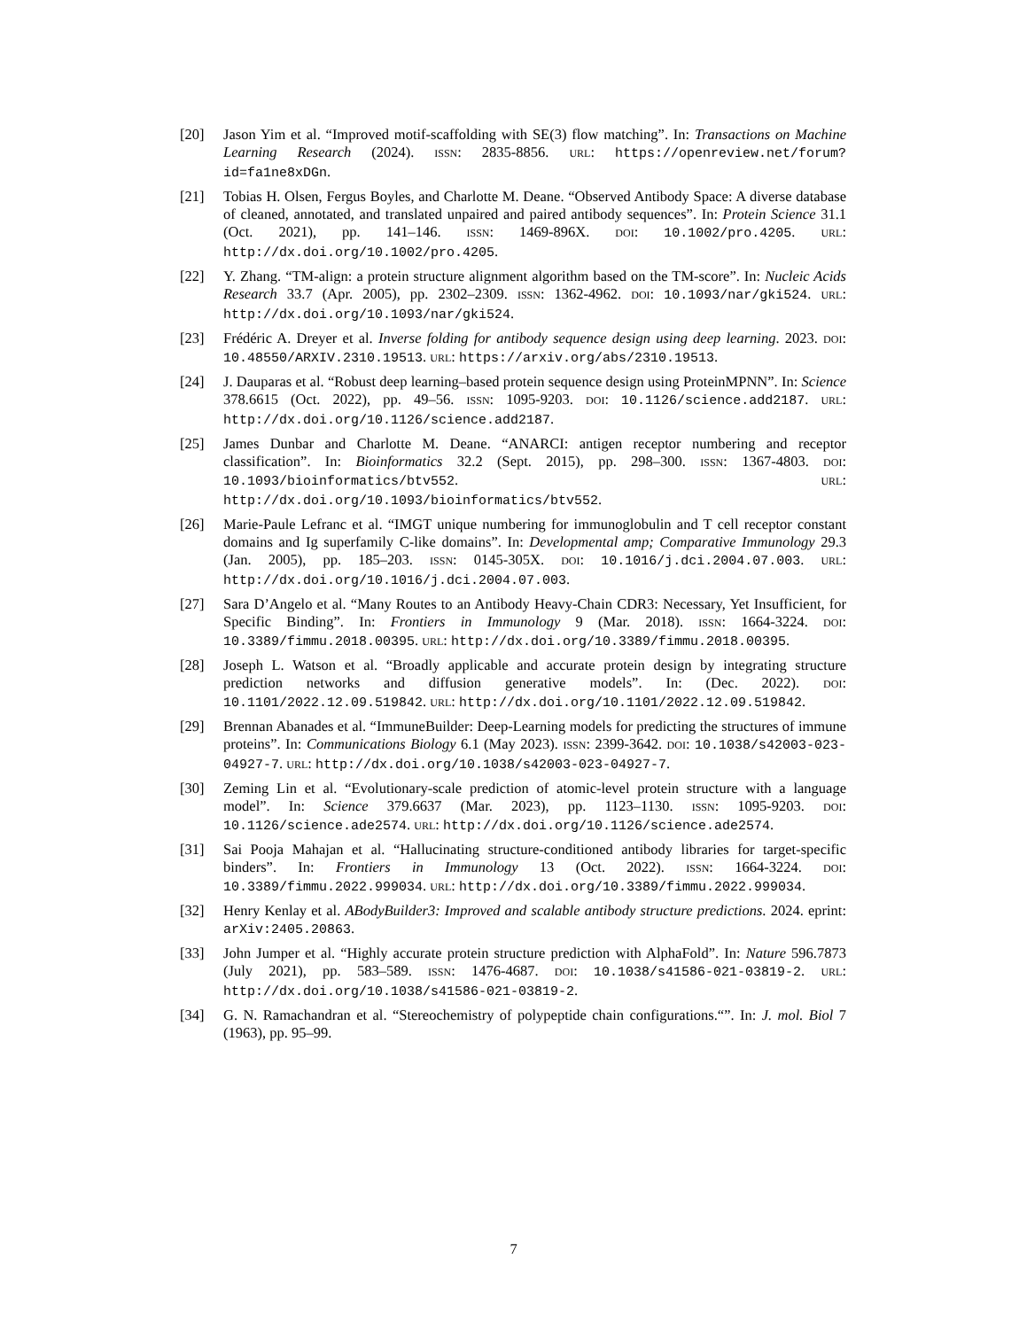[20] Jason Yim et al. “Improved motif-scaffolding with SE(3) flow matching”. In: Transactions on Machine Learning Research (2024). ISSN: 2835-8856. URL: https://openreview.net/forum?id=fa1ne8xDGn.
[21] Tobias H. Olsen, Fergus Boyles, and Charlotte M. Deane. “Observed Antibody Space: A diverse database of cleaned, annotated, and translated unpaired and paired antibody sequences”. In: Protein Science 31.1 (Oct. 2021), pp. 141–146. ISSN: 1469-896X. DOI: 10.1002/pro.4205. URL: http://dx.doi.org/10.1002/pro.4205.
[22] Y. Zhang. “TM-align: a protein structure alignment algorithm based on the TM-score”. In: Nucleic Acids Research 33.7 (Apr. 2005), pp. 2302–2309. ISSN: 1362-4962. DOI: 10.1093/nar/gki524. URL: http://dx.doi.org/10.1093/nar/gki524.
[23] Frédéric A. Dreyer et al. Inverse folding for antibody sequence design using deep learning. 2023. DOI: 10.48550/ARXIV.2310.19513. URL: https://arxiv.org/abs/2310.19513.
[24] J. Dauparas et al. “Robust deep learning–based protein sequence design using ProteinMPNN”. In: Science 378.6615 (Oct. 2022), pp. 49–56. ISSN: 1095-9203. DOI: 10.1126/science.add2187. URL: http://dx.doi.org/10.1126/science.add2187.
[25] James Dunbar and Charlotte M. Deane. “ANARCI: antigen receptor numbering and receptor classification”. In: Bioinformatics 32.2 (Sept. 2015), pp. 298–300. ISSN: 1367-4803. DOI: 10.1093/bioinformatics/btv552. URL: http://dx.doi.org/10.1093/bioinformatics/btv552.
[26] Marie-Paule Lefranc et al. “IMGT unique numbering for immunoglobulin and T cell receptor constant domains and Ig superfamily C-like domains”. In: Developmental amp; Comparative Immunology 29.3 (Jan. 2005), pp. 185–203. ISSN: 0145-305X. DOI: 10.1016/j.dci.2004.07.003. URL: http://dx.doi.org/10.1016/j.dci.2004.07.003.
[27] Sara D’Angelo et al. “Many Routes to an Antibody Heavy-Chain CDR3: Necessary, Yet Insufficient, for Specific Binding”. In: Frontiers in Immunology 9 (Mar. 2018). ISSN: 1664-3224. DOI: 10.3389/fimmu.2018.00395. URL: http://dx.doi.org/10.3389/fimmu.2018.00395.
[28] Joseph L. Watson et al. “Broadly applicable and accurate protein design by integrating structure prediction networks and diffusion generative models”. In: (Dec. 2022). DOI: 10.1101/2022.12.09.519842. URL: http://dx.doi.org/10.1101/2022.12.09.519842.
[29] Brennan Abanades et al. “ImmuneBuilder: Deep-Learning models for predicting the structures of immune proteins”. In: Communications Biology 6.1 (May 2023). ISSN: 2399-3642. DOI: 10.1038/s42003-023-04927-7. URL: http://dx.doi.org/10.1038/s42003-023-04927-7.
[30] Zeming Lin et al. “Evolutionary-scale prediction of atomic-level protein structure with a language model”. In: Science 379.6637 (Mar. 2023), pp. 1123–1130. ISSN: 1095-9203. DOI: 10.1126/science.ade2574. URL: http://dx.doi.org/10.1126/science.ade2574.
[31] Sai Pooja Mahajan et al. “Hallucinating structure-conditioned antibody libraries for target-specific binders”. In: Frontiers in Immunology 13 (Oct. 2022). ISSN: 1664-3224. DOI: 10.3389/fimmu.2022.999034. URL: http://dx.doi.org/10.3389/fimmu.2022.999034.
[32] Henry Kenlay et al. ABodyBuilder3: Improved and scalable antibody structure predictions. 2024. eprint: arXiv:2405.20863.
[33] John Jumper et al. “Highly accurate protein structure prediction with AlphaFold”. In: Nature 596.7873 (July 2021), pp. 583–589. ISSN: 1476-4687. DOI: 10.1038/s41586-021-03819-2. URL: http://dx.doi.org/10.1038/s41586-021-03819-2.
[34] G. N. Ramachandran et al. “Stereochemistry of polypeptide chain configurations.“”. In: J. mol. Biol 7 (1963), pp. 95–99.
7